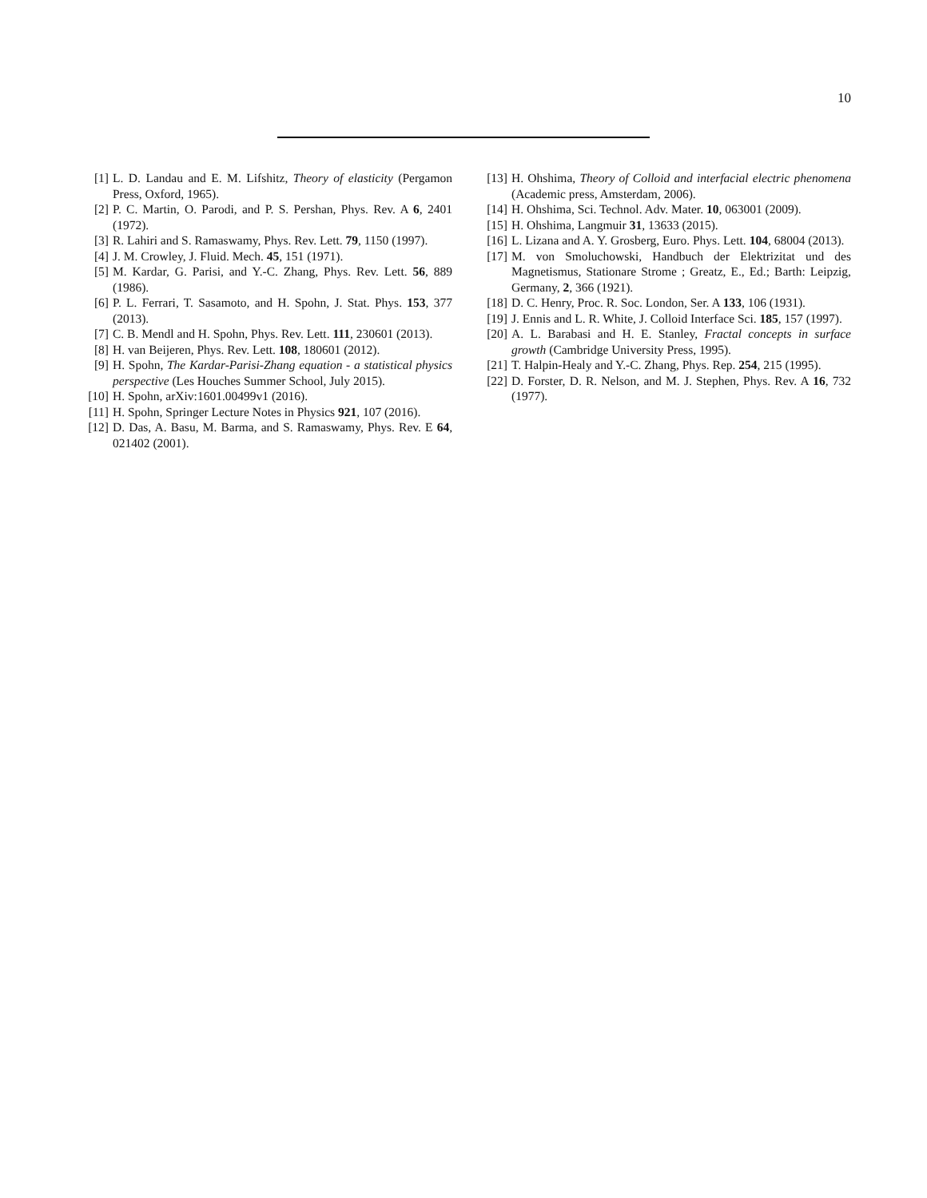10
[1] L. D. Landau and E. M. Lifshitz, Theory of elasticity (Pergamon Press, Oxford, 1965).
[2] P. C. Martin, O. Parodi, and P. S. Pershan, Phys. Rev. A 6, 2401 (1972).
[3] R. Lahiri and S. Ramaswamy, Phys. Rev. Lett. 79, 1150 (1997).
[4] J. M. Crowley, J. Fluid. Mech. 45, 151 (1971).
[5] M. Kardar, G. Parisi, and Y.-C. Zhang, Phys. Rev. Lett. 56, 889 (1986).
[6] P. L. Ferrari, T. Sasamoto, and H. Spohn, J. Stat. Phys. 153, 377 (2013).
[7] C. B. Mendl and H. Spohn, Phys. Rev. Lett. 111, 230601 (2013).
[8] H. van Beijeren, Phys. Rev. Lett. 108, 180601 (2012).
[9] H. Spohn, The Kardar-Parisi-Zhang equation - a statistical physics perspective (Les Houches Summer School, July 2015).
[10] H. Spohn, arXiv:1601.00499v1 (2016).
[11] H. Spohn, Springer Lecture Notes in Physics 921, 107 (2016).
[12] D. Das, A. Basu, M. Barma, and S. Ramaswamy, Phys. Rev. E 64, 021402 (2001).
[13] H. Ohshima, Theory of Colloid and interfacial electric phenomena (Academic press, Amsterdam, 2006).
[14] H. Ohshima, Sci. Technol. Adv. Mater. 10, 063001 (2009).
[15] H. Ohshima, Langmuir 31, 13633 (2015).
[16] L. Lizana and A. Y. Grosberg, Euro. Phys. Lett. 104, 68004 (2013).
[17] M. von Smoluchowski, Handbuch der Elektrizitat und des Magnetismus, Stationare Strome ; Greatz, E., Ed.; Barth: Leipzig, Germany, 2, 366 (1921).
[18] D. C. Henry, Proc. R. Soc. London, Ser. A 133, 106 (1931).
[19] J. Ennis and L. R. White, J. Colloid Interface Sci. 185, 157 (1997).
[20] A. L. Barabasi and H. E. Stanley, Fractal concepts in surface growth (Cambridge University Press, 1995).
[21] T. Halpin-Healy and Y.-C. Zhang, Phys. Rep. 254, 215 (1995).
[22] D. Forster, D. R. Nelson, and M. J. Stephen, Phys. Rev. A 16, 732 (1977).